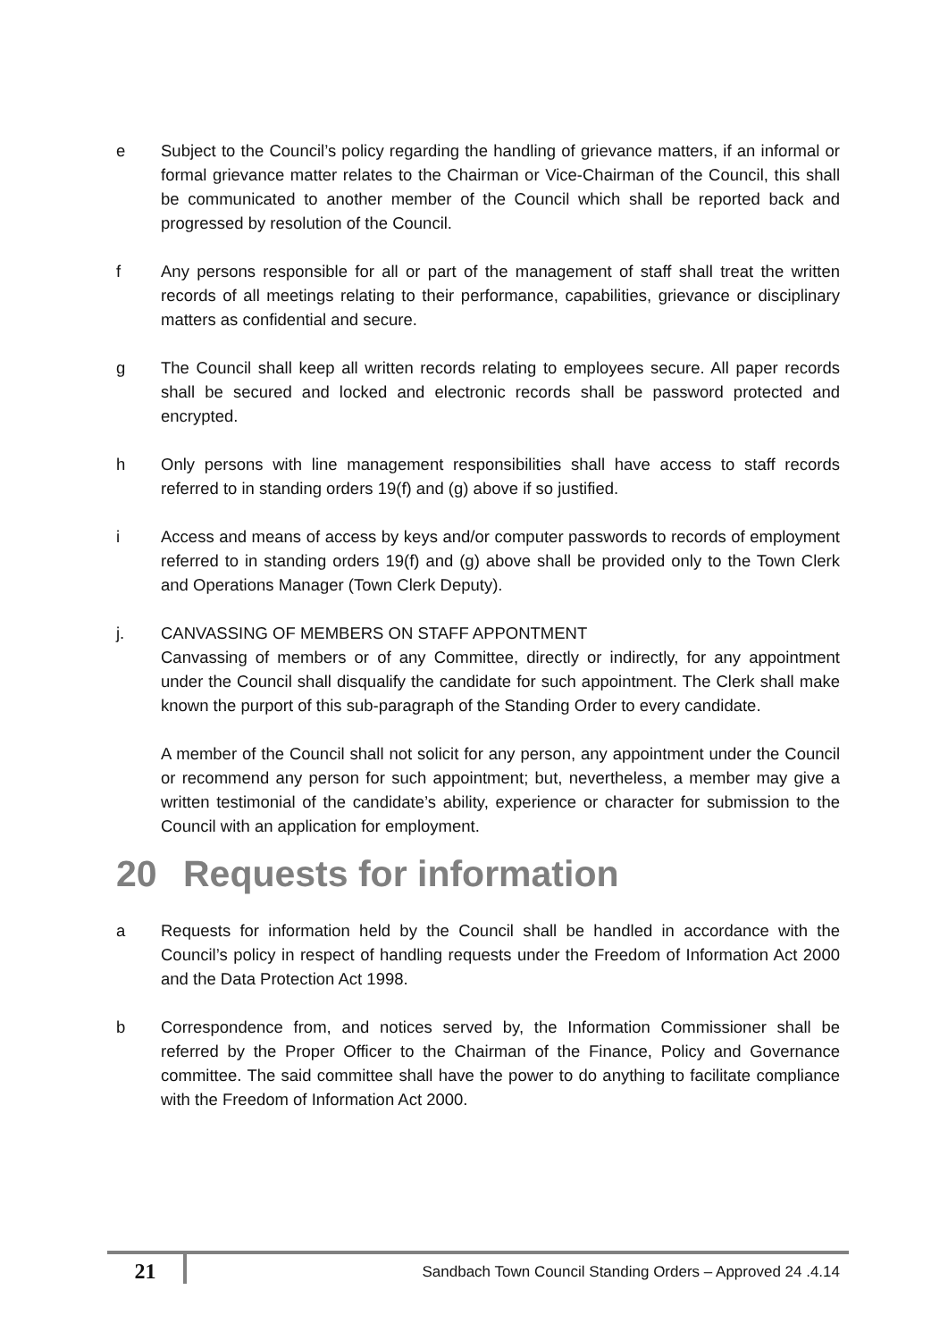e Subject to the Council’s policy regarding the handling of grievance matters, if an informal or formal grievance matter relates to the Chairman or Vice-Chairman of the Council, this shall be communicated to another member of the Council which shall be reported back and progressed by resolution of the Council.
f Any persons responsible for all or part of the management of staff shall treat the written records of all meetings relating to their performance, capabilities, grievance or disciplinary matters as confidential and secure.
g The Council shall keep all written records relating to employees secure. All paper records shall be secured and locked and electronic records shall be password protected and encrypted.
h Only persons with line management responsibilities shall have access to staff records referred to in standing orders 19(f) and (g) above if so justified.
i Access and means of access by keys and/or computer passwords to records of employment referred to in standing orders 19(f) and (g) above shall be provided only to the Town Clerk and Operations Manager (Town Clerk Deputy).
j. CANVASSING OF MEMBERS ON STAFF APPONTMENT
Canvassing of members or of any Committee, directly or indirectly, for any appointment under the Council shall disqualify the candidate for such appointment. The Clerk shall make known the purport of this sub-paragraph of the Standing Order to every candidate.
A member of the Council shall not solicit for any person, any appointment under the Council or recommend any person for such appointment; but, nevertheless, a member may give a written testimonial of the candidate’s ability, experience or character for submission to the Council with an application for employment.
20 Requests for information
a Requests for information held by the Council shall be handled in accordance with the Council’s policy in respect of handling requests under the Freedom of Information Act 2000 and the Data Protection Act 1998.
b Correspondence from, and notices served by, the Information Commissioner shall be referred by the Proper Officer to the Chairman of the Finance, Policy and Governance committee. The said committee shall have the power to do anything to facilitate compliance with the Freedom of Information Act 2000.
21
Sandbach Town Council Standing Orders – Approved 24 .4.14